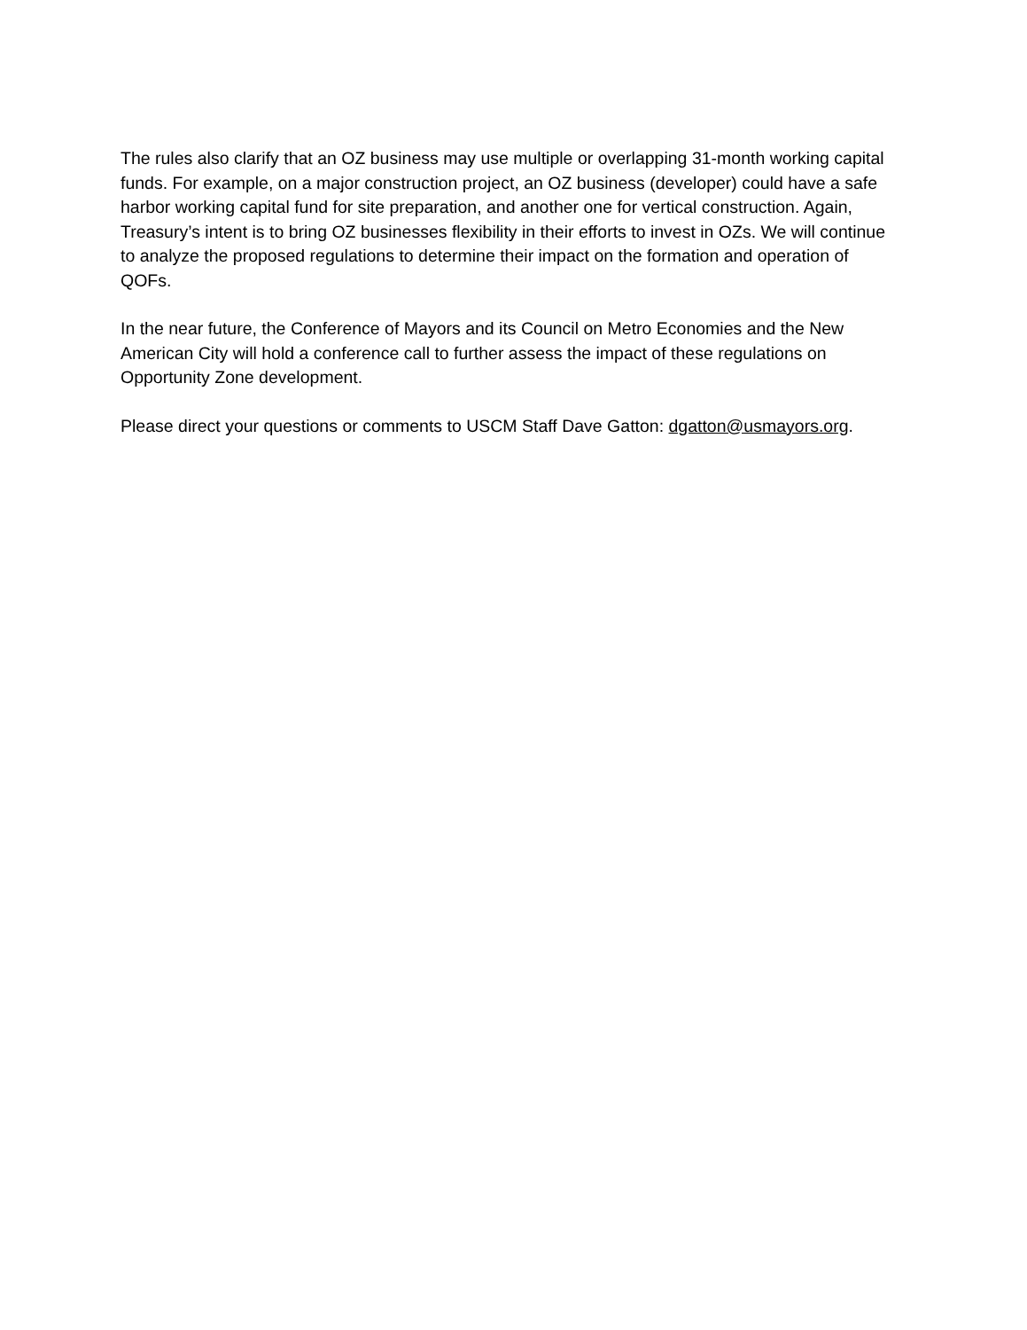The rules also clarify that an OZ business may use multiple or overlapping 31-month working capital funds. For example, on a major construction project, an OZ business (developer) could have a safe harbor working capital fund for site preparation, and another one for vertical construction. Again, Treasury’s intent is to bring OZ businesses flexibility in their efforts to invest in OZs. We will continue to analyze the proposed regulations to determine their impact on the formation and operation of QOFs.
In the near future, the Conference of Mayors and its Council on Metro Economies and the New American City will hold a conference call to further assess the impact of these regulations on Opportunity Zone development.
Please direct your questions or comments to USCM Staff Dave Gatton: dgatton@usmayors.org.